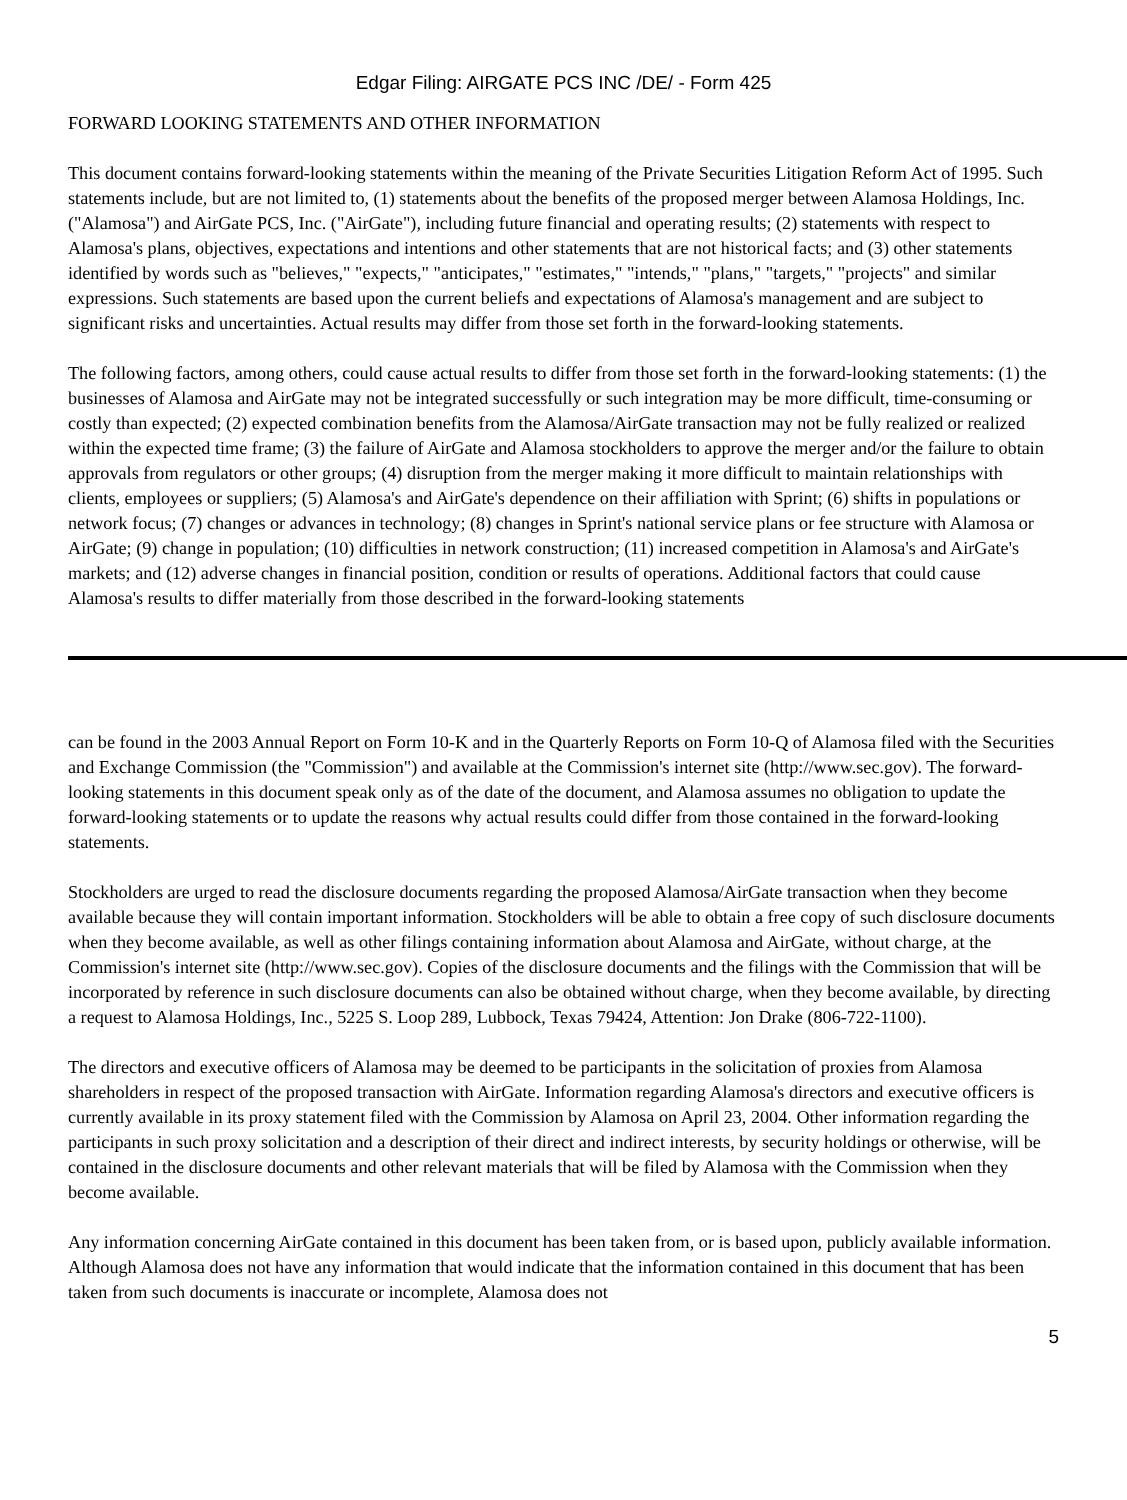Edgar Filing: AIRGATE PCS INC /DE/ - Form 425
FORWARD LOOKING STATEMENTS AND OTHER INFORMATION
This document contains forward-looking statements within the meaning of the Private Securities Litigation Reform Act of 1995. Such statements include, but are not limited to, (1) statements about the benefits of the proposed merger between Alamosa Holdings, Inc. ("Alamosa") and AirGate PCS, Inc. ("AirGate"), including future financial and operating results; (2) statements with respect to Alamosa's plans, objectives, expectations and intentions and other statements that are not historical facts; and (3) other statements identified by words such as "believes," "expects," "anticipates," "estimates," "intends," "plans," "targets," "projects" and similar expressions. Such statements are based upon the current beliefs and expectations of Alamosa's management and are subject to significant risks and uncertainties. Actual results may differ from those set forth in the forward-looking statements.
The following factors, among others, could cause actual results to differ from those set forth in the forward-looking statements: (1) the businesses of Alamosa and AirGate may not be integrated successfully or such integration may be more difficult, time-consuming or costly than expected; (2) expected combination benefits from the Alamosa/AirGate transaction may not be fully realized or realized within the expected time frame; (3) the failure of AirGate and Alamosa stockholders to approve the merger and/or the failure to obtain approvals from regulators or other groups; (4) disruption from the merger making it more difficult to maintain relationships with clients, employees or suppliers; (5) Alamosa's and AirGate's dependence on their affiliation with Sprint; (6) shifts in populations or network focus; (7) changes or advances in technology; (8) changes in Sprint's national service plans or fee structure with Alamosa or AirGate; (9) change in population; (10) difficulties in network construction; (11) increased competition in Alamosa's and AirGate's markets; and (12) adverse changes in financial position, condition or results of operations. Additional factors that could cause Alamosa's results to differ materially from those described in the forward-looking statements
can be found in the 2003 Annual Report on Form 10-K and in the Quarterly Reports on Form 10-Q of Alamosa filed with the Securities and Exchange Commission (the "Commission") and available at the Commission's internet site (http://www.sec.gov). The forward-looking statements in this document speak only as of the date of the document, and Alamosa assumes no obligation to update the forward-looking statements or to update the reasons why actual results could differ from those contained in the forward-looking statements.
Stockholders are urged to read the disclosure documents regarding the proposed Alamosa/AirGate transaction when they become available because they will contain important information. Stockholders will be able to obtain a free copy of such disclosure documents when they become available, as well as other filings containing information about Alamosa and AirGate, without charge, at the Commission's internet site (http://www.sec.gov). Copies of the disclosure documents and the filings with the Commission that will be incorporated by reference in such disclosure documents can also be obtained without charge, when they become available, by directing a request to Alamosa Holdings, Inc., 5225 S. Loop 289, Lubbock, Texas 79424, Attention: Jon Drake (806-722-1100).
The directors and executive officers of Alamosa may be deemed to be participants in the solicitation of proxies from Alamosa shareholders in respect of the proposed transaction with AirGate. Information regarding Alamosa's directors and executive officers is currently available in its proxy statement filed with the Commission by Alamosa on April 23, 2004. Other information regarding the participants in such proxy solicitation and a description of their direct and indirect interests, by security holdings or otherwise, will be contained in the disclosure documents and other relevant materials that will be filed by Alamosa with the Commission when they become available.
Any information concerning AirGate contained in this document has been taken from, or is based upon, publicly available information. Although Alamosa does not have any information that would indicate that the information contained in this document that has been taken from such documents is inaccurate or incomplete, Alamosa does not
5